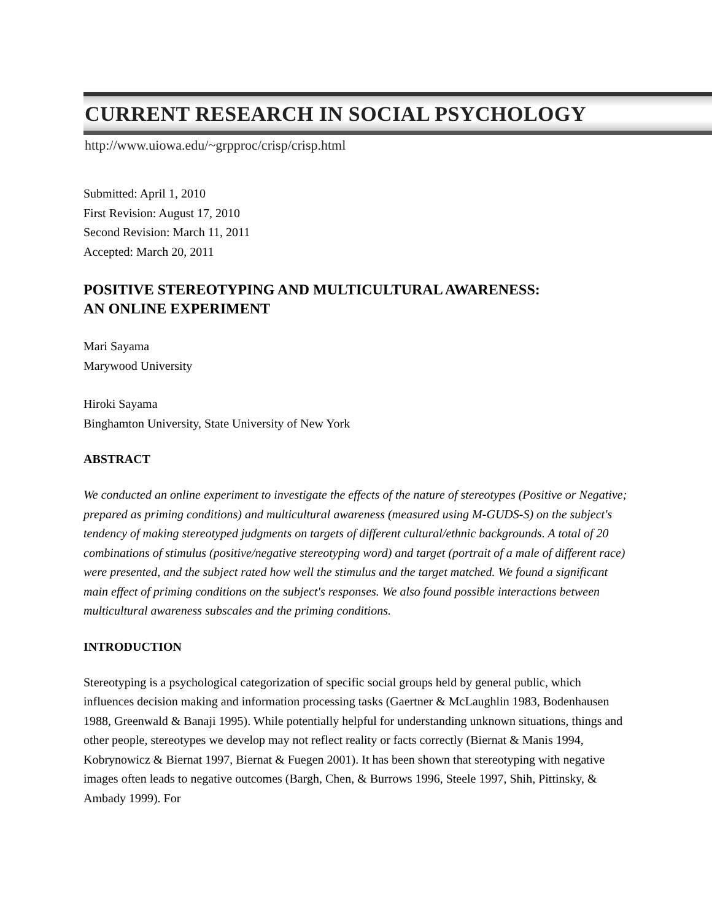CURRENT RESEARCH IN SOCIAL PSYCHOLOGY
http://www.uiowa.edu/~grpproc/crisp/crisp.html
Submitted: April 1, 2010
First Revision: August 17, 2010
Second Revision: March 11, 2011
Accepted: March 20, 2011
POSITIVE STEREOTYPING AND MULTICULTURAL AWARENESS:
AN ONLINE EXPERIMENT
Mari Sayama
Marywood University
Hiroki Sayama
Binghamton University, State University of New York
ABSTRACT
We conducted an online experiment to investigate the effects of the nature of stereotypes (Positive or Negative; prepared as priming conditions) and multicultural awareness (measured using M-GUDS-S) on the subject's tendency of making stereotyped judgments on targets of different cultural/ethnic backgrounds. A total of 20 combinations of stimulus (positive/negative stereotyping word) and target (portrait of a male of different race) were presented, and the subject rated how well the stimulus and the target matched. We found a significant main effect of priming conditions on the subject's responses. We also found possible interactions between multicultural awareness subscales and the priming conditions.
INTRODUCTION
Stereotyping is a psychological categorization of specific social groups held by general public, which influences decision making and information processing tasks (Gaertner & McLaughlin 1983, Bodenhausen 1988, Greenwald & Banaji 1995). While potentially helpful for understanding unknown situations, things and other people, stereotypes we develop may not reflect reality or facts correctly (Biernat & Manis 1994, Kobrynowicz & Biernat 1997, Biernat & Fuegen 2001). It has been shown that stereotyping with negative images often leads to negative outcomes (Bargh, Chen, & Burrows 1996, Steele 1997, Shih, Pittinsky, & Ambady 1999). For